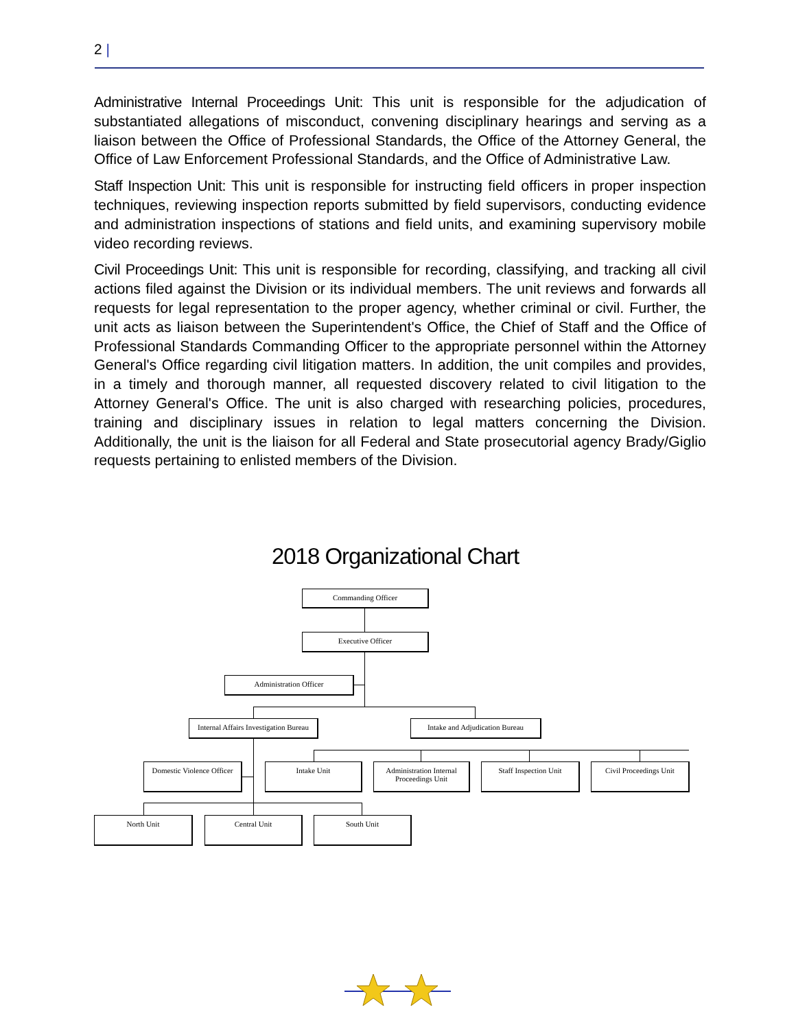2 |
Administrative Internal Proceedings Unit: This unit is responsible for the adjudication of substantiated allegations of misconduct, convening disciplinary hearings and serving as a liaison between the Office of Professional Standards, the Office of the Attorney General, the Office of Law Enforcement Professional Standards, and the Office of Administrative Law.
Staff Inspection Unit: This unit is responsible for instructing field officers in proper inspection techniques, reviewing inspection reports submitted by field supervisors, conducting evidence and administration inspections of stations and field units, and examining supervisory mobile video recording reviews.
Civil Proceedings Unit: This unit is responsible for recording, classifying, and tracking all civil actions filed against the Division or its individual members. The unit reviews and forwards all requests for legal representation to the proper agency, whether criminal or civil. Further, the unit acts as liaison between the Superintendent's Office, the Chief of Staff and the Office of Professional Standards Commanding Officer to the appropriate personnel within the Attorney General's Office regarding civil litigation matters. In addition, the unit compiles and provides, in a timely and thorough manner, all requested discovery related to civil litigation to the Attorney General's Office. The unit is also charged with researching policies, procedures, training and disciplinary issues in relation to legal matters concerning the Division. Additionally, the unit is the liaison for all Federal and State prosecutorial agency Brady/Giglio requests pertaining to enlisted members of the Division.
2018 Organizational Chart
Commanding Officer
Executive Officer
Administration Officer
Internal Affairs Investigation Bureau
Intake and Adjudication Bureau
Domestic Violence Officer
Intake Unit
Administration Internal Proceedings Unit
Staff Inspection Unit
Civil Proceedings Unit
North Unit Central Unit South Unit